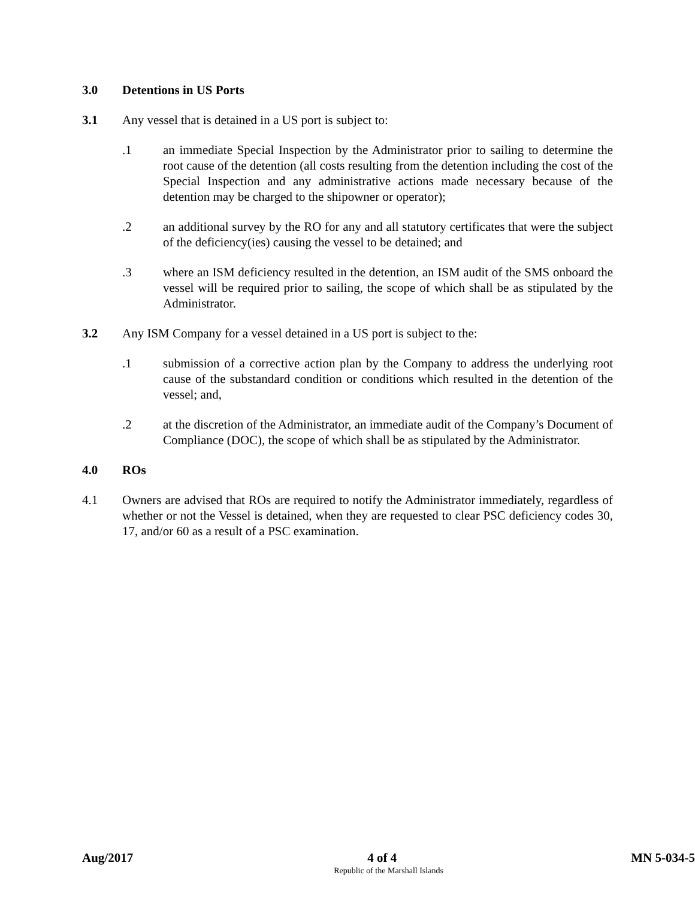3.0 Detentions in US Ports
3.1 Any vessel that is detained in a US port is subject to:
.1 an immediate Special Inspection by the Administrator prior to sailing to determine the root cause of the detention (all costs resulting from the detention including the cost of the Special Inspection and any administrative actions made necessary because of the detention may be charged to the shipowner or operator);
.2 an additional survey by the RO for any and all statutory certificates that were the subject of the deficiency(ies) causing the vessel to be detained; and
.3 where an ISM deficiency resulted in the detention, an ISM audit of the SMS onboard the vessel will be required prior to sailing, the scope of which shall be as stipulated by the Administrator.
3.2 Any ISM Company for a vessel detained in a US port is subject to the:
.1 submission of a corrective action plan by the Company to address the underlying root cause of the substandard condition or conditions which resulted in the detention of the vessel; and,
.2 at the discretion of the Administrator, an immediate audit of the Company’s Document of Compliance (DOC), the scope of which shall be as stipulated by the Administrator.
4.0 ROs
4.1 Owners are advised that ROs are required to notify the Administrator immediately, regardless of whether or not the Vessel is detained, when they are requested to clear PSC deficiency codes 30, 17, and/or 60 as a result of a PSC examination.
Aug/2017 4 of 4 MN 5-034-5
Republic of the Marshall Islands